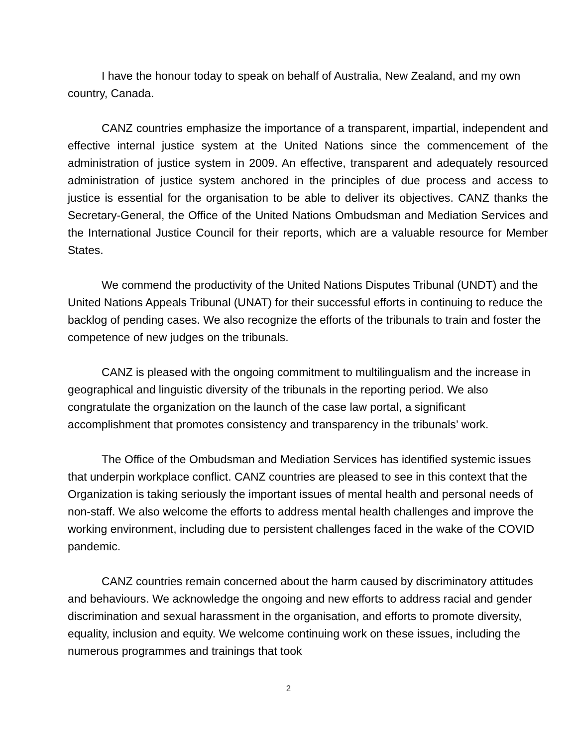I have the honour today to speak on behalf of Australia, New Zealand, and my own country, Canada.
CANZ countries emphasize the importance of a transparent, impartial, independent and effective internal justice system at the United Nations since the commencement of the administration of justice system in 2009. An effective, transparent and adequately resourced administration of justice system anchored in the principles of due process and access to justice is essential for the organisation to be able to deliver its objectives. CANZ thanks the Secretary-General, the Office of the United Nations Ombudsman and Mediation Services and the International Justice Council for their reports, which are a valuable resource for Member States.
We commend the productivity of the United Nations Disputes Tribunal (UNDT) and the United Nations Appeals Tribunal (UNAT) for their successful efforts in continuing to reduce the backlog of pending cases. We also recognize the efforts of the tribunals to train and foster the competence of new judges on the tribunals.
CANZ is pleased with the ongoing commitment to multilingualism and the increase in geographical and linguistic diversity of the tribunals in the reporting period. We also congratulate the organization on the launch of the case law portal, a significant accomplishment that promotes consistency and transparency in the tribunals’ work.
The Office of the Ombudsman and Mediation Services has identified systemic issues that underpin workplace conflict. CANZ countries are pleased to see in this context that the Organization is taking seriously the important issues of mental health and personal needs of non-staff. We also welcome the efforts to address mental health challenges and improve the working environment, including due to persistent challenges faced in the wake of the COVID pandemic.
CANZ countries remain concerned about the harm caused by discriminatory attitudes and behaviours. We acknowledge the ongoing and new efforts to address racial and gender discrimination and sexual harassment in the organisation, and efforts to promote diversity, equality, inclusion and equity. We welcome continuing work on these issues, including the numerous programmes and trainings that took
2